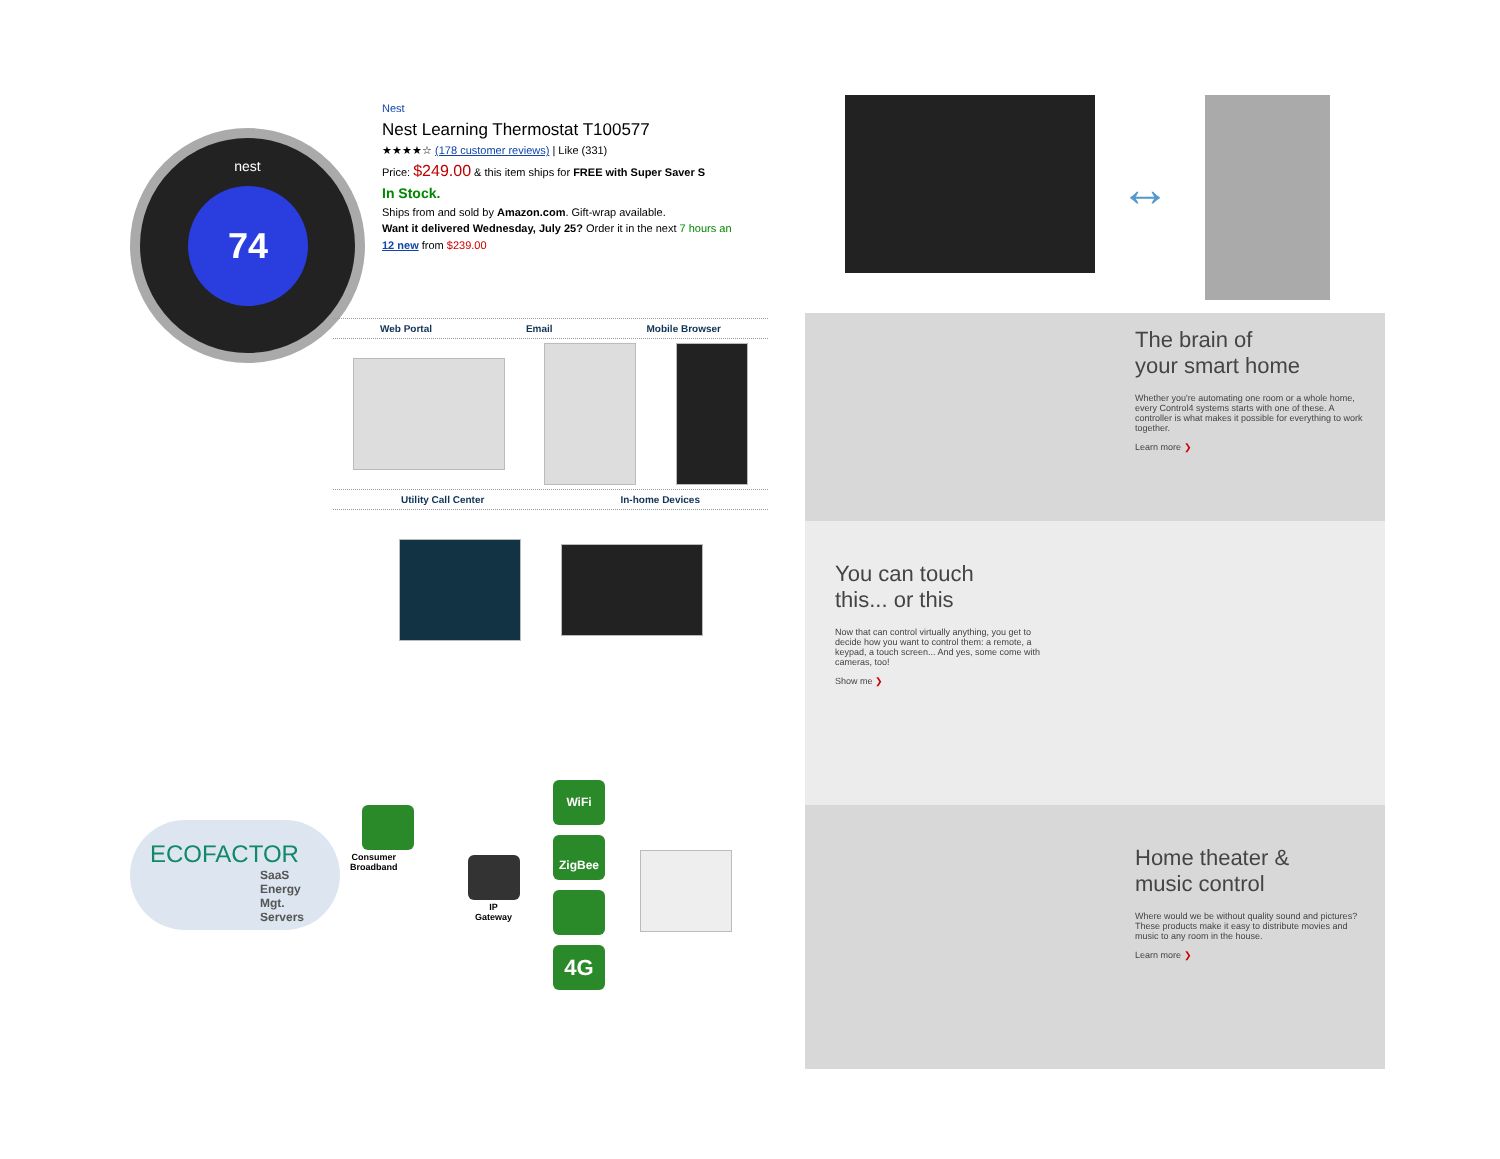nest
74
Nest
Nest Learning Thermostat T100577
★★★★☆ (178 customer reviews) | Like (331)
Price: $249.00 & this item ships for FREE with Super Saver S
In Stock.
Ships from and sold by Amazon.com. Gift-wrap available.
Want it delivered Wednesday, July 25? Order it in the next 7 hours an
12 new from $239.00
Web Portal Email Mobile Browser
Utility Call Center In-home Devices
ECOFACTOR
SaaS Energy Mgt. Servers
Consumer
Broadband
IP
Gateway
WiFi
ZigBee
4G
↔
The brain of
your smart home
Whether you're automating one room or a whole home, every Control4 systems starts with one of these. A controller is what makes it possible for everything to work together.
Learn more ❯
You can touch
this... or this
Now that can control virtually anything, you get to decide how you want to control them: a remote, a keypad, a touch screen... And yes, some come with cameras, too!
Show me ❯
Home theater &
music control
Where would we be without quality sound and pictures? These products make it easy to distribute movies and music to any room in the house.
Learn more ❯